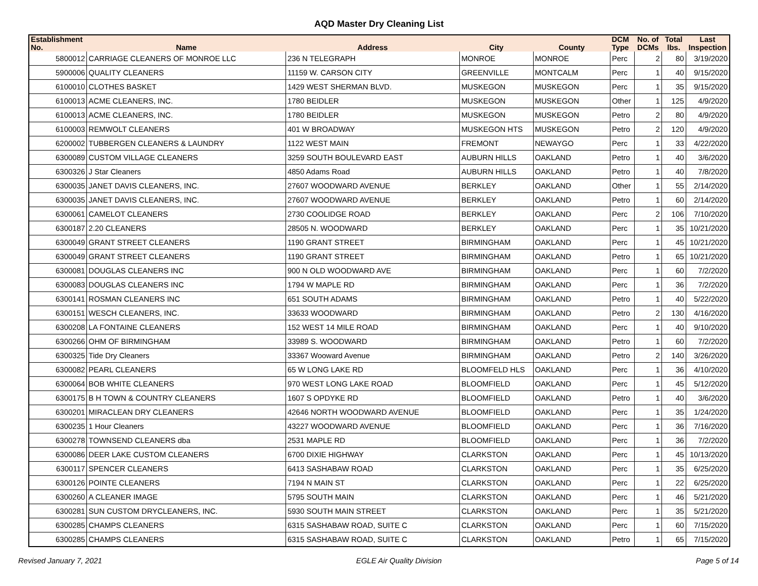AQD Master Dry Cleaning List
| Establishment No. | Name | Address | City | County | DCM Type | No. of DCMs | Total lbs. | Last Inspection |
| --- | --- | --- | --- | --- | --- | --- | --- | --- |
| 5800012 | CARRIAGE CLEANERS OF MONROE LLC | 236 N TELEGRAPH | MONROE | MONROE | Perc | 2 | 80 | 3/19/2020 |
| 5900006 | QUALITY CLEANERS | 11159 W. CARSON CITY | GREENVILLE | MONTCALM | Perc | 1 | 40 | 9/15/2020 |
| 6100010 | CLOTHES BASKET | 1429 WEST SHERMAN BLVD. | MUSKEGON | MUSKEGON | Perc | 1 | 35 | 9/15/2020 |
| 6100013 | ACME CLEANERS, INC. | 1780 BEIDLER | MUSKEGON | MUSKEGON | Other | 1 | 125 | 4/9/2020 |
| 6100013 | ACME CLEANERS, INC. | 1780 BEIDLER | MUSKEGON | MUSKEGON | Petro | 2 | 80 | 4/9/2020 |
| 6100003 | REMWOLT CLEANERS | 401 W BROADWAY | MUSKEGON HTS | MUSKEGON | Petro | 2 | 120 | 4/9/2020 |
| 6200002 | TUBBERGEN CLEANERS & LAUNDRY | 1122 WEST MAIN | FREMONT | NEWAYGO | Perc | 1 | 33 | 4/22/2020 |
| 6300089 | CUSTOM VILLAGE CLEANERS | 3259 SOUTH BOULEVARD EAST | AUBURN HILLS | OAKLAND | Petro | 1 | 40 | 3/6/2020 |
| 6300326 | J Star Cleaners | 4850 Adams Road | AUBURN HILLS | OAKLAND | Petro | 1 | 40 | 7/8/2020 |
| 6300035 | JANET DAVIS CLEANERS, INC. | 27607 WOODWARD AVENUE | BERKLEY | OAKLAND | Other | 1 | 55 | 2/14/2020 |
| 6300035 | JANET DAVIS CLEANERS, INC. | 27607 WOODWARD AVENUE | BERKLEY | OAKLAND | Petro | 1 | 60 | 2/14/2020 |
| 6300061 | CAMELOT CLEANERS | 2730 COOLIDGE ROAD | BERKLEY | OAKLAND | Perc | 2 | 106 | 7/10/2020 |
| 6300187 | 2.20 CLEANERS | 28505 N. WOODWARD | BERKLEY | OAKLAND | Perc | 1 | 35 | 10/21/2020 |
| 6300049 | GRANT STREET CLEANERS | 1190 GRANT STREET | BIRMINGHAM | OAKLAND | Perc | 1 | 45 | 10/21/2020 |
| 6300049 | GRANT STREET CLEANERS | 1190 GRANT STREET | BIRMINGHAM | OAKLAND | Petro | 1 | 65 | 10/21/2020 |
| 6300081 | DOUGLAS CLEANERS INC | 900 N OLD WOODWARD AVE | BIRMINGHAM | OAKLAND | Perc | 1 | 60 | 7/2/2020 |
| 6300083 | DOUGLAS CLEANERS INC | 1794 W MAPLE RD | BIRMINGHAM | OAKLAND | Perc | 1 | 36 | 7/2/2020 |
| 6300141 | ROSMAN CLEANERS INC | 651 SOUTH ADAMS | BIRMINGHAM | OAKLAND | Petro | 1 | 40 | 5/22/2020 |
| 6300151 | WESCH CLEANERS, INC. | 33633 WOODWARD | BIRMINGHAM | OAKLAND | Petro | 2 | 130 | 4/16/2020 |
| 6300208 | LA FONTAINE CLEANERS | 152 WEST 14 MILE ROAD | BIRMINGHAM | OAKLAND | Perc | 1 | 40 | 9/10/2020 |
| 6300266 | OHM OF BIRMINGHAM | 33989 S. WOODWARD | BIRMINGHAM | OAKLAND | Petro | 1 | 60 | 7/2/2020 |
| 6300325 | Tide Dry Cleaners | 33367 Wooward Avenue | BIRMINGHAM | OAKLAND | Petro | 2 | 140 | 3/26/2020 |
| 6300082 | PEARL CLEANERS | 65 W LONG LAKE RD | BLOOMFELD HLS | OAKLAND | Perc | 1 | 36 | 4/10/2020 |
| 6300064 | BOB WHITE CLEANERS | 970 WEST LONG LAKE ROAD | BLOOMFIELD | OAKLAND | Perc | 1 | 45 | 5/12/2020 |
| 6300175 | B H TOWN & COUNTRY CLEANERS | 1607 S OPDYKE RD | BLOOMFIELD | OAKLAND | Petro | 1 | 40 | 3/6/2020 |
| 6300201 | MIRACLEAN DRY CLEANERS | 42646 NORTH WOODWARD AVENUE | BLOOMFIELD | OAKLAND | Perc | 1 | 35 | 1/24/2020 |
| 6300235 | 1 Hour Cleaners | 43227 WOODWARD AVENUE | BLOOMFIELD | OAKLAND | Perc | 1 | 36 | 7/16/2020 |
| 6300278 | TOWNSEND CLEANERS dba | 2531 MAPLE RD | BLOOMFIELD | OAKLAND | Perc | 1 | 36 | 7/2/2020 |
| 6300086 | DEER LAKE CUSTOM CLEANERS | 6700 DIXIE HIGHWAY | CLARKSTON | OAKLAND | Perc | 1 | 45 | 10/13/2020 |
| 6300117 | SPENCER CLEANERS | 6413 SASHABAW ROAD | CLARKSTON | OAKLAND | Perc | 1 | 35 | 6/25/2020 |
| 6300126 | POINTE CLEANERS | 7194 N MAIN ST | CLARKSTON | OAKLAND | Perc | 1 | 22 | 6/25/2020 |
| 6300260 | A CLEANER IMAGE | 5795 SOUTH MAIN | CLARKSTON | OAKLAND | Perc | 1 | 46 | 5/21/2020 |
| 6300281 | SUN CUSTOM DRYCLEANERS, INC. | 5930 SOUTH MAIN STREET | CLARKSTON | OAKLAND | Perc | 1 | 35 | 5/21/2020 |
| 6300285 | CHAMPS CLEANERS | 6315 SASHABAW ROAD, SUITE C | CLARKSTON | OAKLAND | Perc | 1 | 60 | 7/15/2020 |
| 6300285 | CHAMPS CLEANERS | 6315 SASHABAW ROAD, SUITE C | CLARKSTON | OAKLAND | Petro | 1 | 65 | 7/15/2020 |
Revised January 7, 2021 EGLE Air Quality Division Page 5 of 14